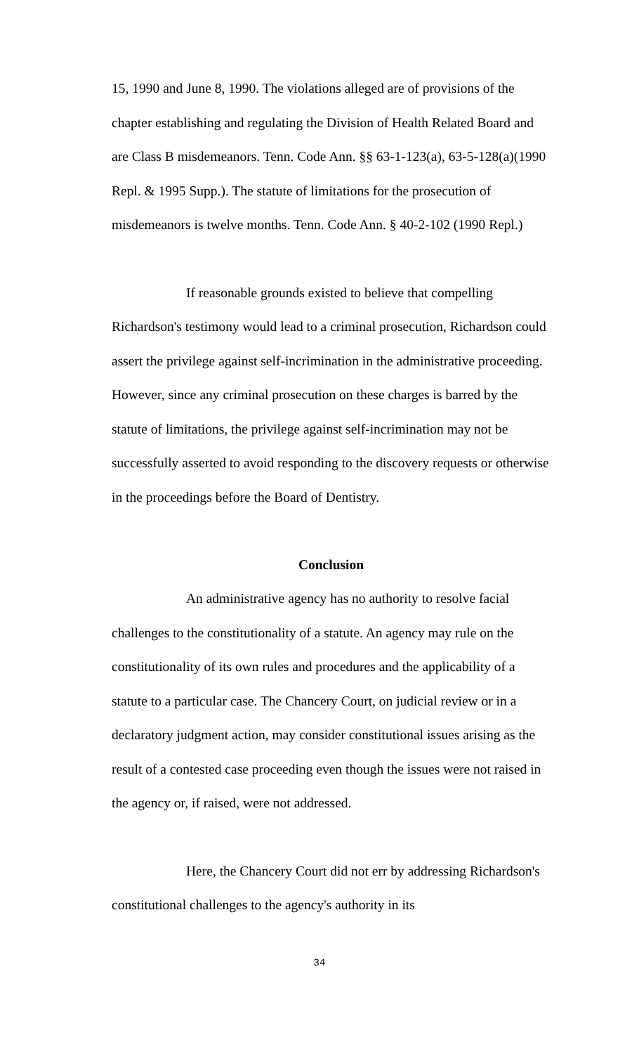15, 1990 and June 8, 1990. The violations alleged are of provisions of the chapter establishing and regulating the Division of Health Related Board and are Class B misdemeanors. Tenn. Code Ann. §§ 63-1-123(a), 63-5-128(a)(1990 Repl. & 1995 Supp.). The statute of limitations for the prosecution of misdemeanors is twelve months. Tenn. Code Ann. § 40-2-102 (1990 Repl.)
If reasonable grounds existed to believe that compelling Richardson's testimony would lead to a criminal prosecution, Richardson could assert the privilege against self-incrimination in the administrative proceeding. However, since any criminal prosecution on these charges is barred by the statute of limitations, the privilege against self-incrimination may not be successfully asserted to avoid responding to the discovery requests or otherwise in the proceedings before the Board of Dentistry.
Conclusion
An administrative agency has no authority to resolve facial challenges to the constitutionality of a statute. An agency may rule on the constitutionality of its own rules and procedures and the applicability of a statute to a particular case. The Chancery Court, on judicial review or in a declaratory judgment action, may consider constitutional issues arising as the result of a contested case proceeding even though the issues were not raised in the agency or, if raised, were not addressed.
Here, the Chancery Court did not err by addressing Richardson's constitutional challenges to the agency's authority in its
34